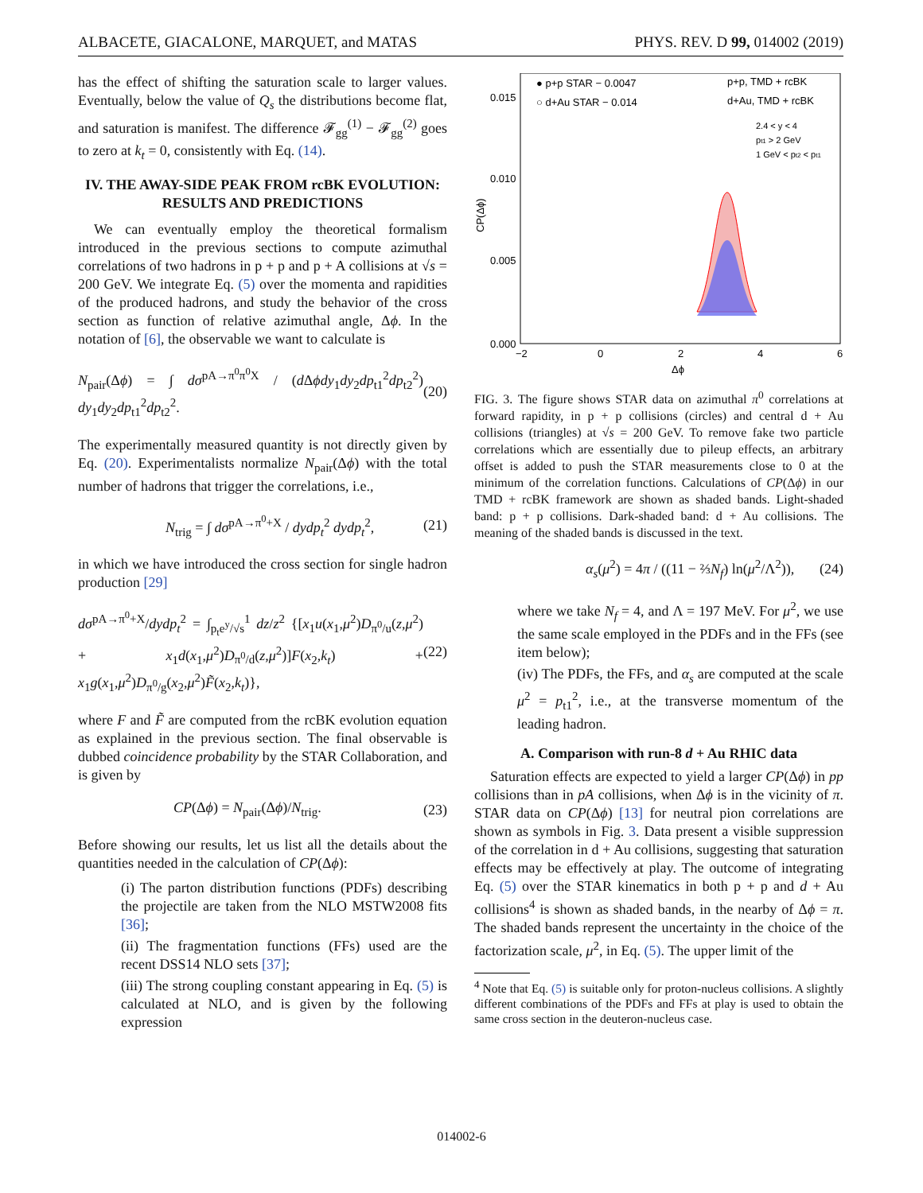ALBACETE, GIACALONE, MARQUET, and MATAS PHYS. REV. D 99, 014002 (2019)
has the effect of shifting the saturation scale to larger values. Eventually, below the value of Q<sub>s</sub> the distributions become flat, and saturation is manifest. The difference 𝓕<sub>gg</sub><sup>(1)</sup> − 𝓕<sub>gg</sub><sup>(2)</sup> goes to zero at k<sub>t</sub> = 0, consistently with Eq. (14).
IV. THE AWAY-SIDE PEAK FROM rcBK EVOLUTION: RESULTS AND PREDICTIONS
We can eventually employ the theoretical formalism introduced in the previous sections to compute azimuthal correlations of two hadrons in p + p and p + A collisions at √s = 200 GeV. We integrate Eq. (5) over the momenta and rapidities of the produced hadrons, and study the behavior of the cross section as function of relative azimuthal angle, Δϕ. In the notation of [6], the observable we want to calculate is
N<sub>pair</sub>(Δϕ) = ∫ dσ<sup>pA→π<sup>0</sup>π<sup>0</sup>X</sup> / (d Δϕdy<sub>1</sub>dy<sub>2</sub>dp<sub>t1</sub><sup>2</sup>dp<sub>t2</sub><sup>2</sup>) dy<sub>1</sub>dy<sub>2</sub>dp<sub>t1</sub><sup>2</sup>dp<sub>t2</sub><sup>2</sup>. (20)
The experimentally measured quantity is not directly given by Eq. (20). Experimentalists normalize N<sub>pair</sub>(Δϕ) with the total number of hadrons that trigger the correlations, i.e.,
N<sub>trig</sub> = ∫ dσ<sup>pA→π<sup>0</sup>+X</sup> / dydp<sub>t</sub><sup>2</sup> dydp<sub>t</sub><sup>2</sup>, (21)
in which we have introduced the cross section for single hadron production [29]
dσ<sup>pA→π<sup>0</sup>+X</sup>/dydp<sub>t</sub><sup>2</sup> = ∫<sub>p<sub>t</sub>e<sup>y</sup>/√s</sub><sup>1</sup> dz/z<sup>2</sup> {[x<sub>1</sub>u(x<sub>1</sub>,μ<sup>2</sup>)D<sub>π<sup>0</sup>/u</sub>(z,μ<sup>2</sup>) + x<sub>1</sub>d(x<sub>1</sub>,μ<sup>2</sup>)D<sub>π<sup>0</sup>/d</sub>(z,μ<sup>2</sup>)]F(x<sub>2</sub>,k<sub>t</sub>) + x<sub>1</sub>g(x<sub>1</sub>,μ<sup>2</sup>)D<sub>π<sup>0</sup>/g</sub>(x<sub>2</sub>,μ<sup>2</sup>)F̃(x<sub>2</sub>,k<sub>t</sub>)}, (22)
where F and F̃ are computed from the rcBK evolution equation as explained in the previous section. The final observable is dubbed coincidence probability by the STAR Collaboration, and is given by
CP(Δϕ) = N<sub>pair</sub>(Δϕ)/N<sub>trig</sub>. (23)
Before showing our results, let us list all the details about the quantities needed in the calculation of CP(Δϕ):
(i) The parton distribution functions (PDFs) describing the projectile are taken from the NLO MSTW2008 fits [36];
(ii) The fragmentation functions (FFs) used are the recent DSS14 NLO sets [37];
(iii) The strong coupling constant appearing in Eq. (5) is calculated at NLO, and is given by the following expression
0.015
0.010
0.005
0.000
−2
0
2
4
6
Δϕ
CP(Δϕ)
● p+p STAR − 0.0047
○ d+Au STAR − 0.014
p+p, TMD + rcBK
d+Au, TMD + rcBK
2.4 < y < 4
pt1 > 2 GeV
1 GeV < pt2 < pt1
FIG. 3. The figure shows STAR data on azimuthal π<sup>0</sup> correlations at forward rapidity, in p + p collisions (circles) and central d + Au collisions (triangles) at √s = 200 GeV. To remove fake two particle correlations which are essentially due to pileup effects, an arbitrary offset is added to push the STAR measurements close to 0 at the minimum of the correlation functions. Calculations of CP(Δϕ) in our TMD + rcBK framework are shown as shaded bands. Light-shaded band: p + p collisions. Dark-shaded band: d + Au collisions. The meaning of the shaded bands is discussed in the text.
α<sub>s</sub>(μ<sup>2</sup>) = 4π / ((11 − ⅔N<sub>f</sub>) ln(μ<sup>2</sup>/Λ<sup>2</sup>)), (24)
where we take N<sub>f</sub> = 4, and Λ = 197 MeV. For μ<sup>2</sup>, we use the same scale employed in the PDFs and in the FFs (see item below);
(iv) The PDFs, the FFs, and α<sub>s</sub> are computed at the scale μ<sup>2</sup> = p<sub>t1</sub><sup>2</sup>, i.e., at the transverse momentum of the leading hadron.
A. Comparison with run-8 d + Au RHIC data
Saturation effects are expected to yield a larger CP(Δϕ) in pp collisions than in pA collisions, when Δϕ is in the vicinity of π. STAR data on CP(Δϕ) [13] for neutral pion correlations are shown as symbols in Fig. 3. Data present a visible suppression of the correlation in d + Au collisions, suggesting that saturation effects may be effectively at play. The outcome of integrating Eq. (5) over the STAR kinematics in both p + p and d + Au collisions<sup>4</sup> is shown as shaded bands, in the nearby of Δϕ = π. The shaded bands represent the uncertainty in the choice of the factorization scale, μ<sup>2</sup>, in Eq. (5). The upper limit of the
<sup>4</sup> Note that Eq. (5) is suitable only for proton-nucleus collisions. A slightly different combinations of the PDFs and FFs at play is used to obtain the same cross section in the deuteron-nucleus case.
014002-6